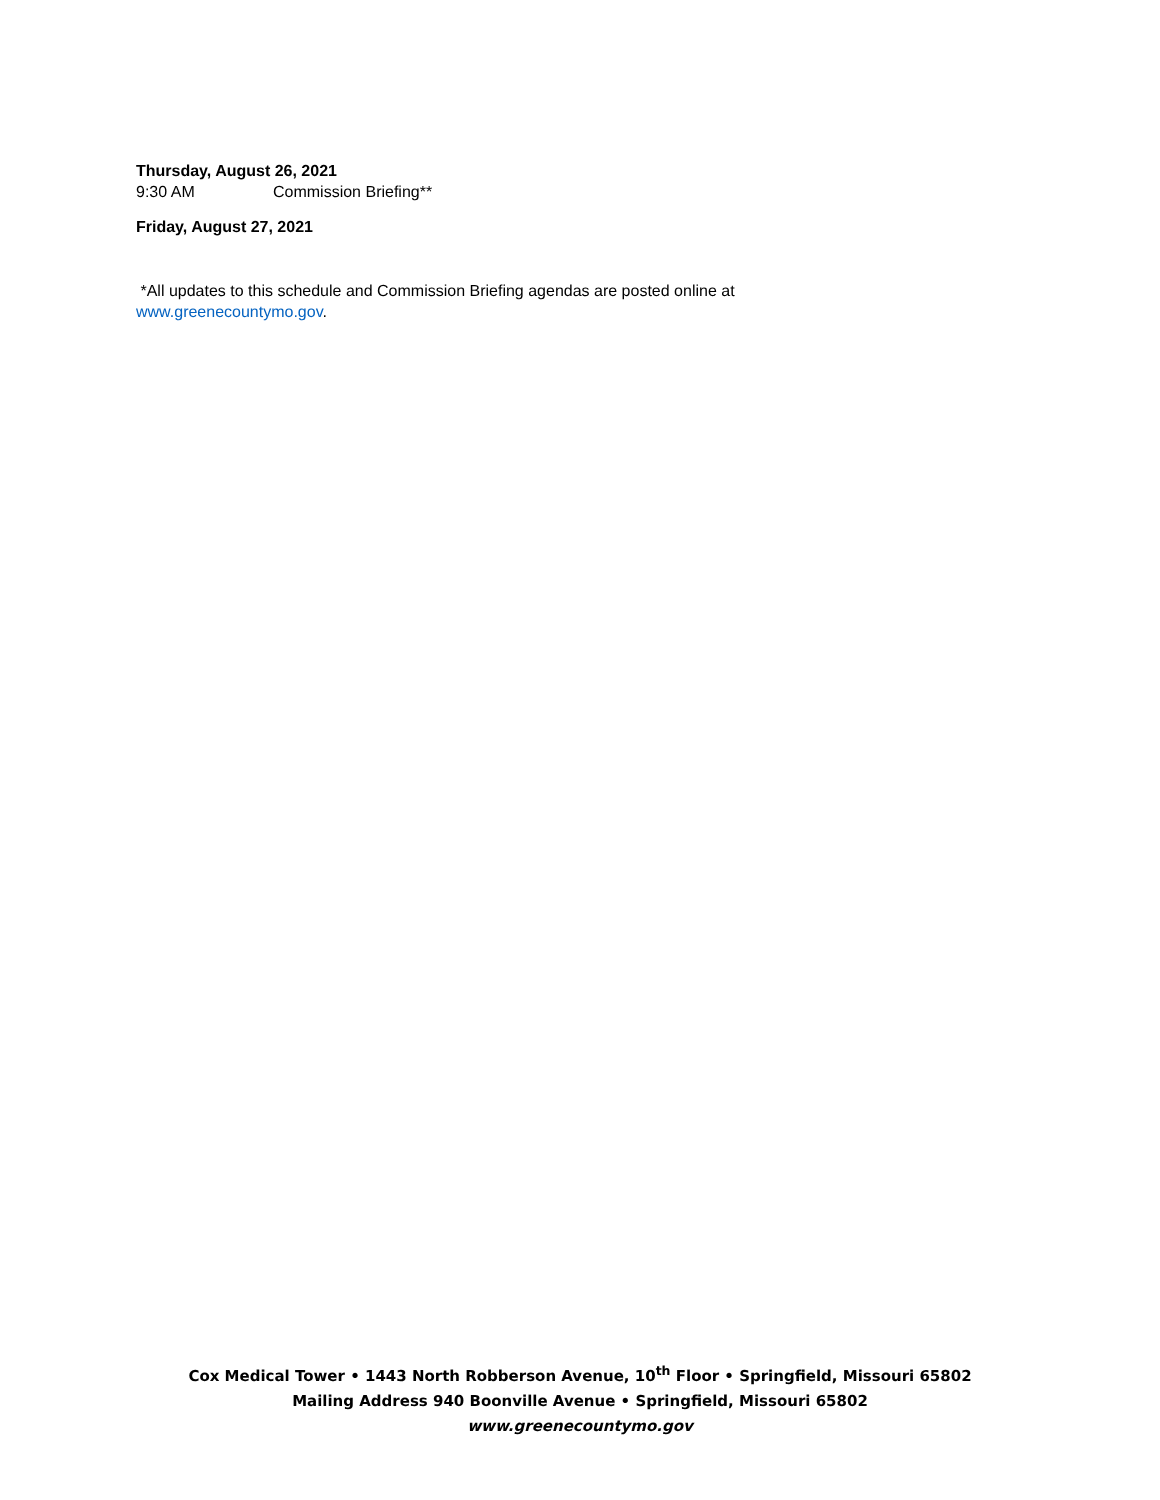Thursday, August 26, 2021
9:30 AM Commission Briefing**
Friday, August 27, 2021
*All updates to this schedule and Commission Briefing agendas are posted online at
www.greenecountymo.gov.
Cox Medical Tower • 1443 North Robberson Avenue, 10<sup>th</sup> Floor • Springfield, Missouri 65802
Mailing Address 940 Boonville Avenue • Springfield, Missouri 65802
www.greenecountymo.gov